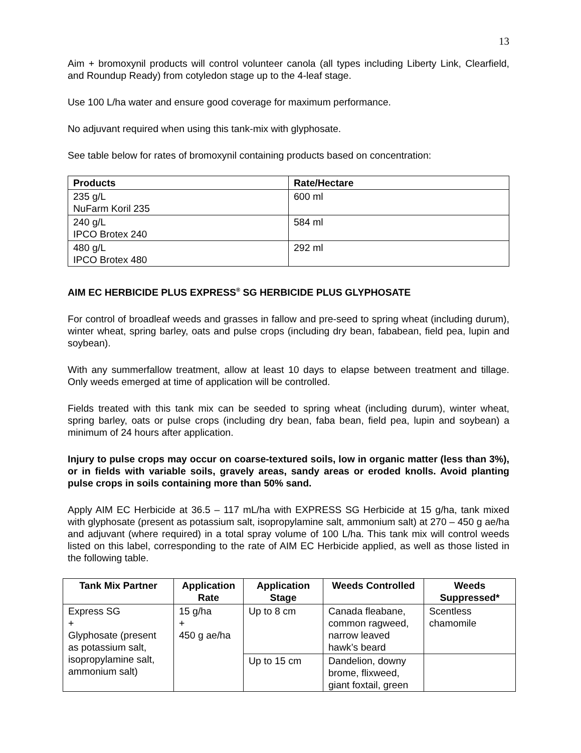13
Aim + bromoxynil products will control volunteer canola (all types including Liberty Link, Clearfield, and Roundup Ready) from cotyledon stage up to the 4-leaf stage.
Use 100 L/ha water and ensure good coverage for maximum performance.
No adjuvant required when using this tank-mix with glyphosate.
See table below for rates of bromoxynil containing products based on concentration:
| Products | Rate/Hectare |
| --- | --- |
| 235 g/L NuFarm Koril 235 | 600 ml |
| 240 g/L IPCO Brotex 240 | 584 ml |
| 480 g/L IPCO Brotex 480 | 292 ml |
AIM EC HERBICIDE PLUS EXPRESS<sup>®</sup> SG HERBICIDE PLUS GLYPHOSATE
For control of broadleaf weeds and grasses in fallow and pre-seed to spring wheat (including durum), winter wheat, spring barley, oats and pulse crops (including dry bean, fababean, field pea, lupin and soybean).
With any summerfallow treatment, allow at least 10 days to elapse between treatment and tillage. Only weeds emerged at time of application will be controlled.
Fields treated with this tank mix can be seeded to spring wheat (including durum), winter wheat, spring barley, oats or pulse crops (including dry bean, faba bean, field pea, lupin and soybean) a minimum of 24 hours after application.
Injury to pulse crops may occur on coarse-textured soils, low in organic matter (less than 3%), or in fields with variable soils, gravely areas, sandy areas or eroded knolls. Avoid planting pulse crops in soils containing more than 50% sand.
Apply AIM EC Herbicide at 36.5 – 117 mL/ha with EXPRESS SG Herbicide at 15 g/ha, tank mixed with glyphosate (present as potassium salt, isopropylamine salt, ammonium salt) at 270 – 450 g ae/ha and adjuvant (where required) in a total spray volume of 100 L/ha. This tank mix will control weeds listed on this label, corresponding to the rate of AIM EC Herbicide applied, as well as those listed in the following table.
| Tank Mix Partner | Application Rate | Application Stage | Weeds Controlled | Weeds Suppressed* |
| --- | --- | --- | --- | --- |
| Express SG + Glyphosate (present as potassium salt, isopropylamine salt, ammonium salt) | 15 g/ha + 450 g ae/ha | Up to 8 cm | Canada fleabane, common ragweed, narrow leaved hawk’s beard | Scentless chamomile |
| | | Up to 15 cm | Dandelion, downy brome, flixweed, giant foxtail, green | |